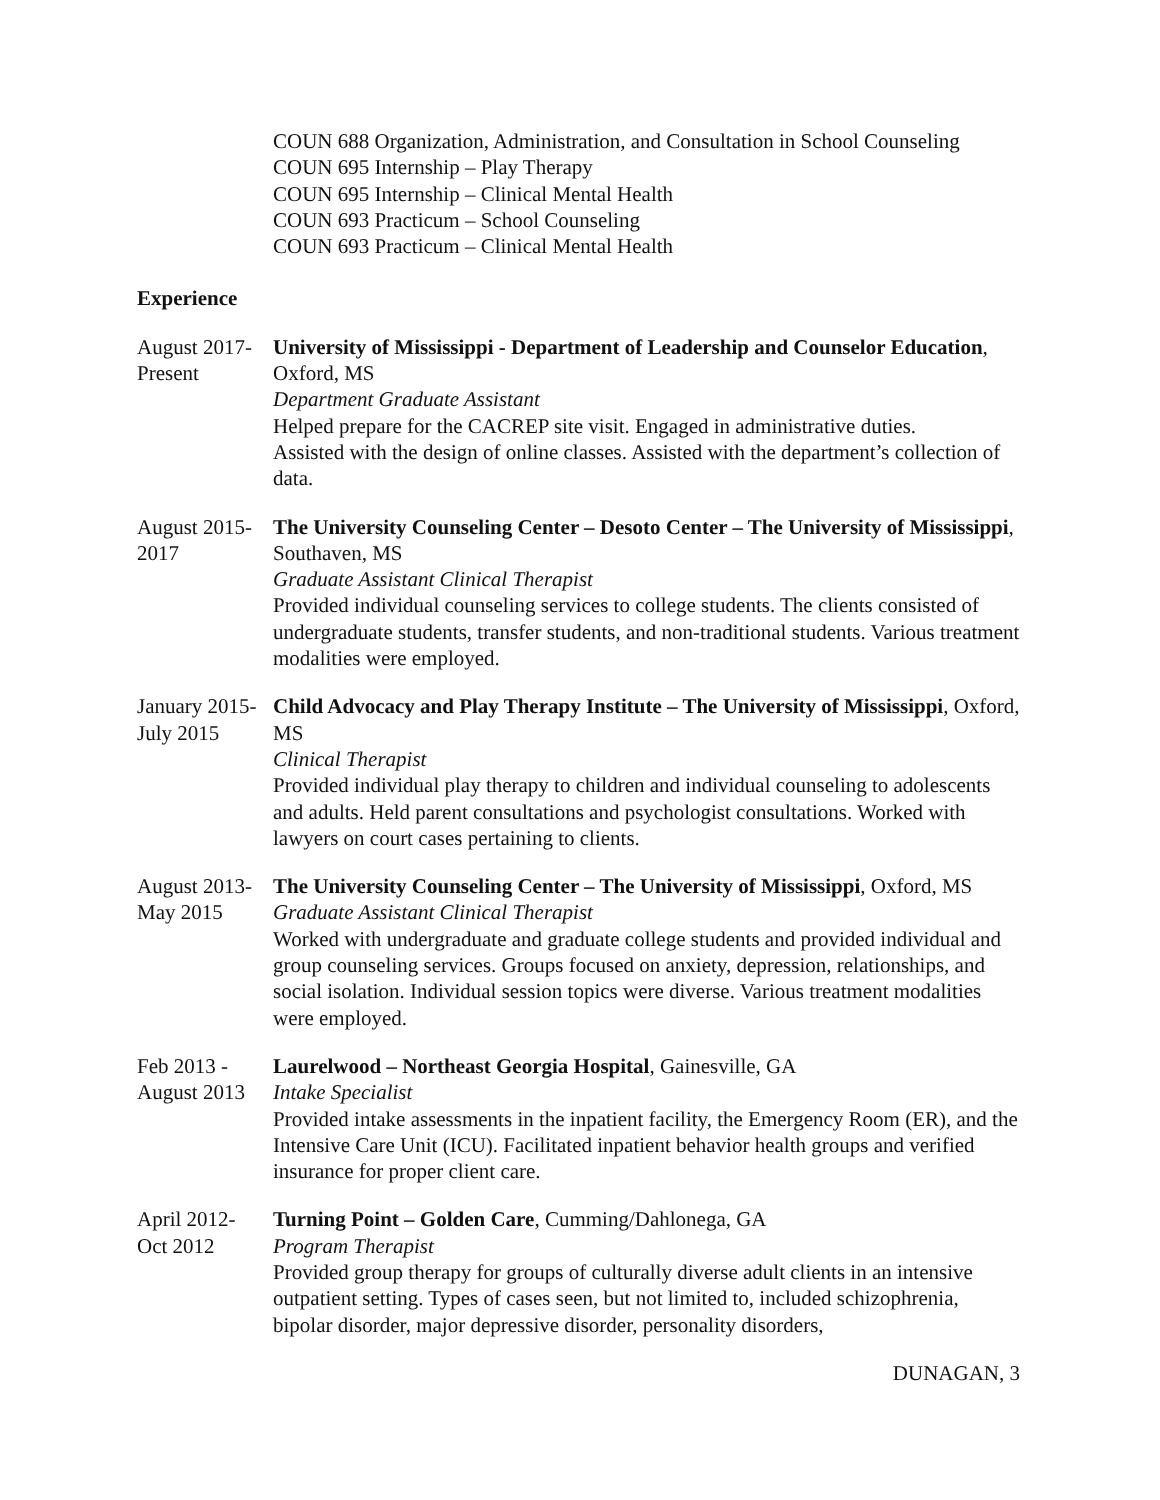COUN 688 Organization, Administration, and Consultation in School Counseling
COUN 695 Internship – Play Therapy
COUN 695 Internship – Clinical Mental Health
COUN 693 Practicum – School Counseling
COUN 693 Practicum – Clinical Mental Health
Experience
August 2017-
Present
University of Mississippi - Department of Leadership and Counselor Education, Oxford, MS
Department Graduate Assistant
Helped prepare for the CACREP site visit. Engaged in administrative duties.
Assisted with the design of online classes. Assisted with the department’s collection of data.
August 2015-
2017
The University Counseling Center – Desoto Center – The University of Mississippi, Southaven, MS
Graduate Assistant Clinical Therapist
Provided individual counseling services to college students. The clients consisted of undergraduate students, transfer students, and non-traditional students. Various treatment modalities were employed.
January 2015-
July 2015
Child Advocacy and Play Therapy Institute – The University of Mississippi, Oxford, MS
Clinical Therapist
Provided individual play therapy to children and individual counseling to adolescents and adults. Held parent consultations and psychologist consultations. Worked with lawyers on court cases pertaining to clients.
August 2013-
May 2015
The University Counseling Center – The University of Mississippi, Oxford, MS
Graduate Assistant Clinical Therapist
Worked with undergraduate and graduate college students and provided individual and group counseling services. Groups focused on anxiety, depression, relationships, and social isolation. Individual session topics were diverse. Various treatment modalities were employed.
Feb 2013 -
August 2013
Laurelwood – Northeast Georgia Hospital, Gainesville, GA
Intake Specialist
Provided intake assessments in the inpatient facility, the Emergency Room (ER), and the Intensive Care Unit (ICU). Facilitated inpatient behavior health groups and verified insurance for proper client care.
April 2012-
Oct 2012
Turning Point – Golden Care, Cumming/Dahlonega, GA
Program Therapist
Provided group therapy for groups of culturally diverse adult clients in an intensive outpatient setting. Types of cases seen, but not limited to, included schizophrenia, bipolar disorder, major depressive disorder, personality disorders,
DUNAGAN, 3